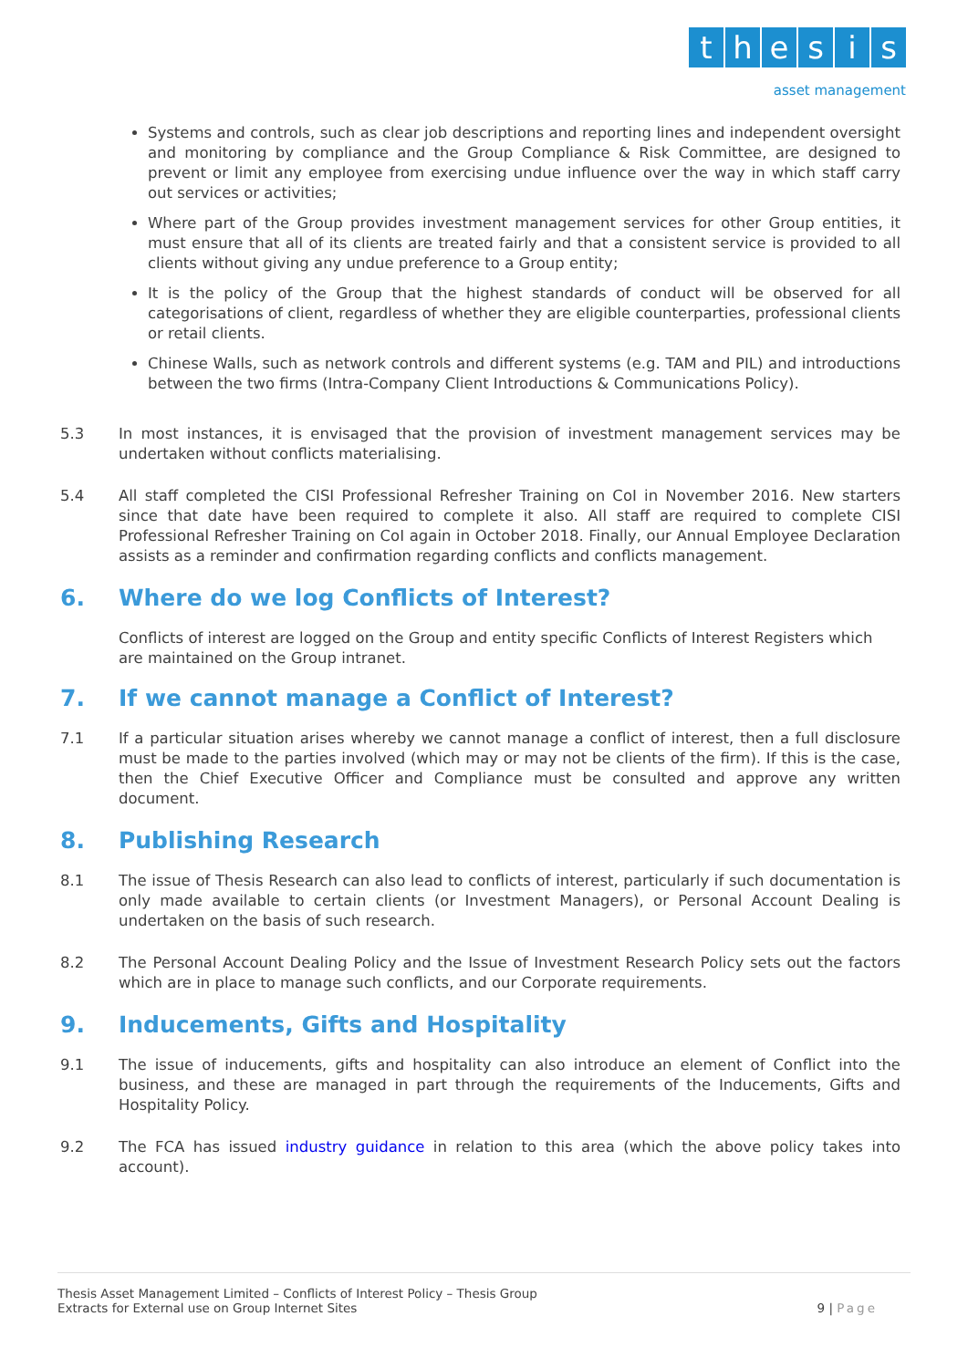thesis
asset management
Systems and controls, such as clear job descriptions and reporting lines and independent oversight and monitoring by compliance and the Group Compliance & Risk Committee, are designed to prevent or limit any employee from exercising undue influence over the way in which staff carry out services or activities;
Where part of the Group provides investment management services for other Group entities, it must ensure that all of its clients are treated fairly and that a consistent service is provided to all clients without giving any undue preference to a Group entity;
It is the policy of the Group that the highest standards of conduct will be observed for all categorisations of client, regardless of whether they are eligible counterparties, professional clients or retail clients.
Chinese Walls, such as network controls and different systems (e.g. TAM and PIL) and introductions between the two firms (Intra-Company Client Introductions & Communications Policy).
5.3 In most instances, it is envisaged that the provision of investment management services may be undertaken without conflicts materialising.
5.4 All staff completed the CISI Professional Refresher Training on CoI in November 2016. New starters since that date have been required to complete it also. All staff are required to complete CISI Professional Refresher Training on CoI again in October 2018. Finally, our Annual Employee Declaration assists as a reminder and confirmation regarding conflicts and conflicts management.
6. Where do we log Conflicts of Interest?
Conflicts of interest are logged on the Group and entity specific Conflicts of Interest Registers which are maintained on the Group intranet.
7. If we cannot manage a Conflict of Interest?
7.1 If a particular situation arises whereby we cannot manage a conflict of interest, then a full disclosure must be made to the parties involved (which may or may not be clients of the firm). If this is the case, then the Chief Executive Officer and Compliance must be consulted and approve any written document.
8. Publishing Research
8.1 The issue of Thesis Research can also lead to conflicts of interest, particularly if such documentation is only made available to certain clients (or Investment Managers), or Personal Account Dealing is undertaken on the basis of such research.
8.2 The Personal Account Dealing Policy and the Issue of Investment Research Policy sets out the factors which are in place to manage such conflicts, and our Corporate requirements.
9. Inducements, Gifts and Hospitality
9.1 The issue of inducements, gifts and hospitality can also introduce an element of Conflict into the business, and these are managed in part through the requirements of the Inducements, Gifts and Hospitality Policy.
9.2 The FCA has issued industry guidance in relation to this area (which the above policy takes into account).
Thesis Asset Management Limited – Conflicts of Interest Policy – Thesis Group
Extracts for External use on Group Internet Sites
9 | Page